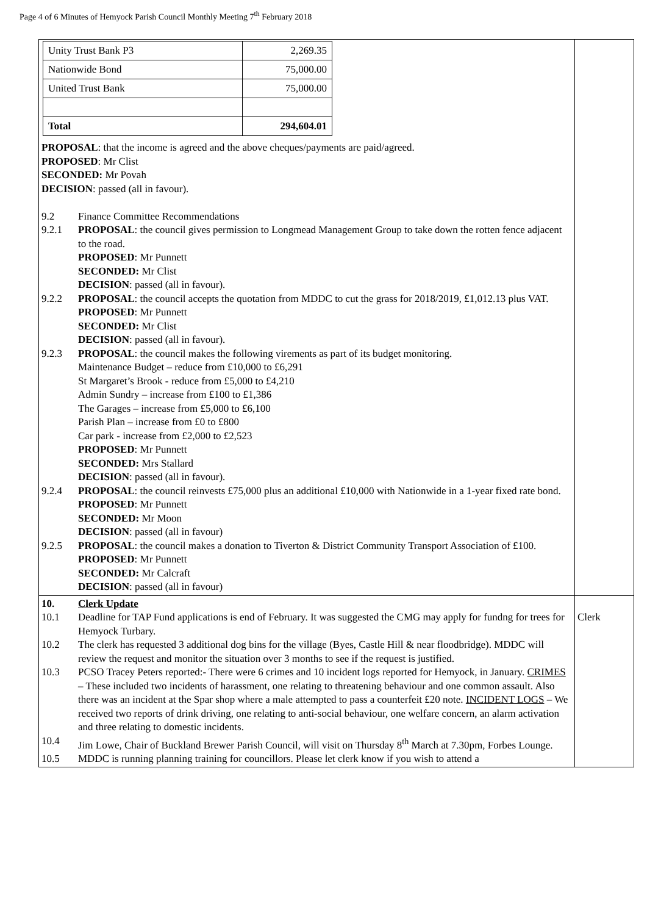Page 4 of 6 Minutes of Hemyock Parish Council Monthly Meeting 7<sup>th</sup> February 2018
| / Unity Trust Bank P3 / 2,269.35 / / Nationwide Bond / 75,000.00 / / United Trust Bank / 75,000.00 / / Total / 294,604.01 / PROPOSAL : that the income is agreed and the above cheques/payments are paid/agreed. PROPOSED : Mr Clist SECONDED: Mr Povah DECISION : passed (all in favour). 9.2 Finance Committee Recommendations 9.2.1 PROPOSAL : the council gives permission to Longmead Management Group to take down the rotten fence adjacent to the road. PROPOSED : Mr Punnett SECONDED: Mr Clist DECISION : passed (all in favour). 9.2.2 PROPOSAL : the council accepts the quotation from MDDC to cut the grass for 2018/2019, £1,012.13 plus VAT. PROPOSED : Mr Punnett SECONDED: Mr Clist DECISION : passed (all in favour). 9.2.3 PROPOSAL : the council makes the following virements as part of its budget monitoring. Maintenance Budget – reduce from £10,000 to £6,291 St Margaret’s Brook - reduce from £5,000 to £4,210 Admin Sundry – increase from £100 to £1,386 The Garages – increase from £5,000 to £6,100 Parish Plan – increase from £0 to £800 Car park - increase from £2,000 to £2,523 PROPOSED : Mr Punnett SECONDED: Mrs Stallard DECISION : passed (all in favour). 9.2.4 PROPOSAL : the council reinvests £75,000 plus an additional £10,000 with Nationwide in a 1-year fixed rate bond. PROPOSED : Mr Punnett SECONDED: Mr Moon DECISION : passed (all in favour) 9.2.5 PROPOSAL : the council makes a donation to Tiverton & District Community Transport Association of £100. PROPOSED : Mr Punnett SECONDED: Mr Calcraft DECISION : passed (all in favour) | |
| 10. Clerk Update 10.1 Deadline for TAP Fund applications is end of February. It was suggested the CMG may apply for fundng for trees for Hemyock Turbary. 10.2 The clerk has requested 3 additional dog bins for the village (Byes, Castle Hill & near floodbridge). MDDC will review the request and monitor the situation over 3 months to see if the request is justified. 10.3 PCSO Tracey Peters reported:- There were 6 crimes and 10 incident logs reported for Hemyock, in January. CRIMES – These included two incidents of harassment, one relating to threatening behaviour and one common assault. Also there was an incident at the Spar shop where a male attempted to pass a counterfeit £20 note. INCIDENT LOGS – We received two reports of drink driving, one relating to anti-social behaviour, one welfare concern, an alarm activation and three relating to domestic incidents. 10.4 Jim Lowe, Chair of Buckland Brewer Parish Council, will visit on Thursday 8<sup>th</sup> March at 7.30pm, Forbes Lounge. 10.5 MDDC is running planning training for councillors. Please let clerk know if you wish to attend a | Clerk |